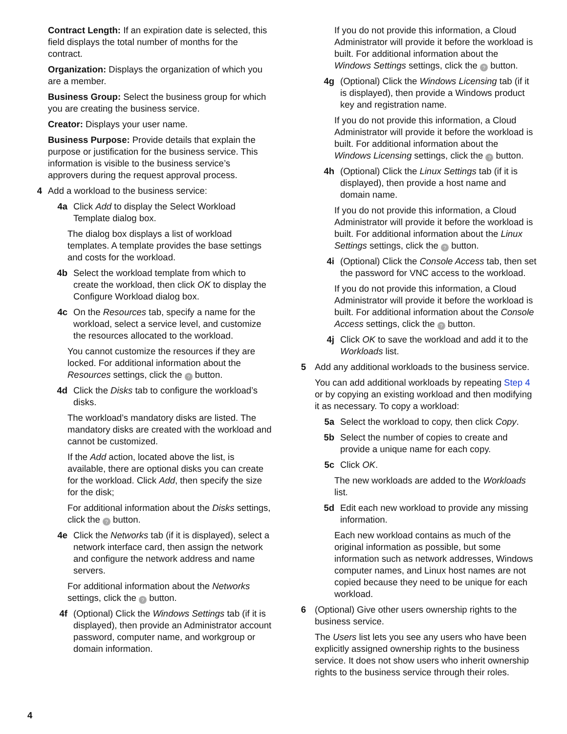Contract Length: If an expiration date is selected, this field displays the total number of months for the contract.
Organization: Displays the organization of which you are a member.
Business Group: Select the business group for which you are creating the business service.
Creator: Displays your user name.
Business Purpose: Provide details that explain the purpose or justification for the business service. This information is visible to the business service’s approvers during the request approval process.
4 Add a workload to the business service:
4a Click Add to display the Select Workload Template dialog box.
The dialog box displays a list of workload templates. A template provides the base settings and costs for the workload.
4b Select the workload template from which to create the workload, then click OK to display the Configure Workload dialog box.
4c On the Resources tab, specify a name for the workload, select a service level, and customize the resources allocated to the workload.
You cannot customize the resources if they are locked. For additional information about the Resources settings, click the ? button.
4d Click the Disks tab to configure the workload’s disks.
The workload’s mandatory disks are listed. The mandatory disks are created with the workload and cannot be customized.
If the Add action, located above the list, is available, there are optional disks you can create for the workload. Click Add, then specify the size for the disk;
For additional information about the Disks settings, click the ? button.
4e Click the Networks tab (if it is displayed), select a network interface card, then assign the network and configure the network address and name servers.
For additional information about the Networks settings, click the ? button.
4f (Optional) Click the Windows Settings tab (if it is displayed), then provide an Administrator account password, computer name, and workgroup or domain information.
If you do not provide this information, a Cloud Administrator will provide it before the workload is built. For additional information about the Windows Settings settings, click the ? button.
4g (Optional) Click the Windows Licensing tab (if it is displayed), then provide a Windows product key and registration name.
If you do not provide this information, a Cloud Administrator will provide it before the workload is built. For additional information about the Windows Licensing settings, click the ? button.
4h (Optional) Click the Linux Settings tab (if it is displayed), then provide a host name and domain name.
If you do not provide this information, a Cloud Administrator will provide it before the workload is built. For additional information about the Linux Settings settings, click the ? button.
4i (Optional) Click the Console Access tab, then set the password for VNC access to the workload.
If you do not provide this information, a Cloud Administrator will provide it before the workload is built. For additional information about the Console Access settings, click the ? button.
4j Click OK to save the workload and add it to the Workloads list.
5 Add any additional workloads to the business service.
You can add additional workloads by repeating Step 4 or by copying an existing workload and then modifying it as necessary. To copy a workload:
5a Select the workload to copy, then click Copy.
5b Select the number of copies to create and provide a unique name for each copy.
5c Click OK.
The new workloads are added to the Workloads list.
5d Edit each new workload to provide any missing information.
Each new workload contains as much of the original information as possible, but some information such as network addresses, Windows computer names, and Linux host names are not copied because they need to be unique for each workload.
6 (Optional) Give other users ownership rights to the business service.
The Users list lets you see any users who have been explicitly assigned ownership rights to the business service. It does not show users who inherit ownership rights to the business service through their roles.
4